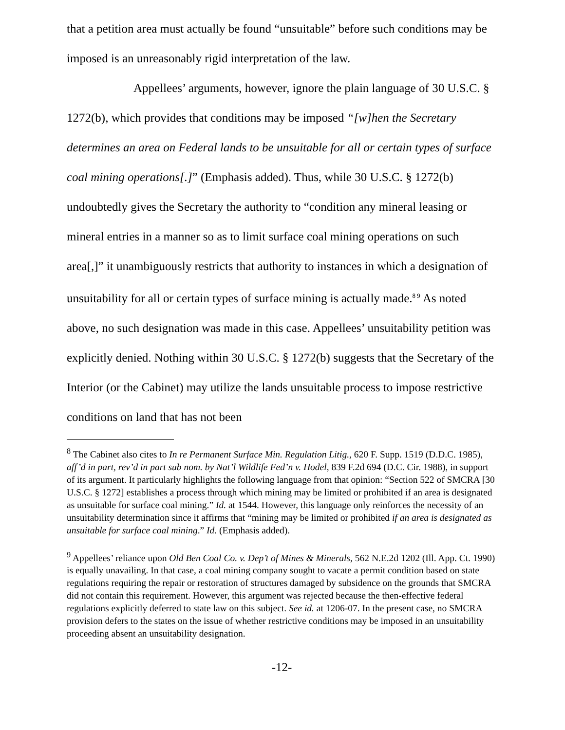that a petition area must actually be found “unsuitable” before such conditions may be imposed is an unreasonably rigid interpretation of the law.
Appellees’ arguments, however, ignore the plain language of 30 U.S.C. § 1272(b), which provides that conditions may be imposed “[w]hen the Secretary determines an area on Federal lands to be unsuitable for all or certain types of surface coal mining operations[.]” (Emphasis added). Thus, while 30 U.S.C. § 1272(b) undoubtedly gives the Secretary the authority to “condition any mineral leasing or mineral entries in a manner so as to limit surface coal mining operations on such area[,]” it unambiguously restricts that authority to instances in which a designation of unsuitability for all or certain types of surface mining is actually made.<sup>8 9</sup> As noted above, no such designation was made in this case. Appellees’ unsuitability petition was explicitly denied. Nothing within 30 U.S.C. § 1272(b) suggests that the Secretary of the Interior (or the Cabinet) may utilize the lands unsuitable process to impose restrictive conditions on land that has not been
<sup>8</sup> The Cabinet also cites to In re Permanent Surface Min. Regulation Litig., 620 F. Supp. 1519 (D.D.C. 1985), aff’d in part, rev’d in part sub nom. by Nat’l Wildlife Fed’n v. Hodel, 839 F.2d 694 (D.C. Cir. 1988), in support of its argument. It particularly highlights the following language from that opinion: “Section 522 of SMCRA [30 U.S.C. § 1272] establishes a process through which mining may be limited or prohibited if an area is designated as unsuitable for surface coal mining.” Id. at 1544. However, this language only reinforces the necessity of an unsuitability determination since it affirms that “mining may be limited or prohibited if an area is designated as unsuitable for surface coal mining.” Id. (Emphasis added).
<sup>9</sup> Appellees’ reliance upon Old Ben Coal Co. v. Dep’t of Mines & Minerals, 562 N.E.2d 1202 (Ill. App. Ct. 1990) is equally unavailing. In that case, a coal mining company sought to vacate a permit condition based on state regulations requiring the repair or restoration of structures damaged by subsidence on the grounds that SMCRA did not contain this requirement. However, this argument was rejected because the then-effective federal regulations explicitly deferred to state law on this subject. See id. at 1206-07. In the present case, no SMCRA provision defers to the states on the issue of whether restrictive conditions may be imposed in an unsuitability proceeding absent an unsuitability designation.
-12-